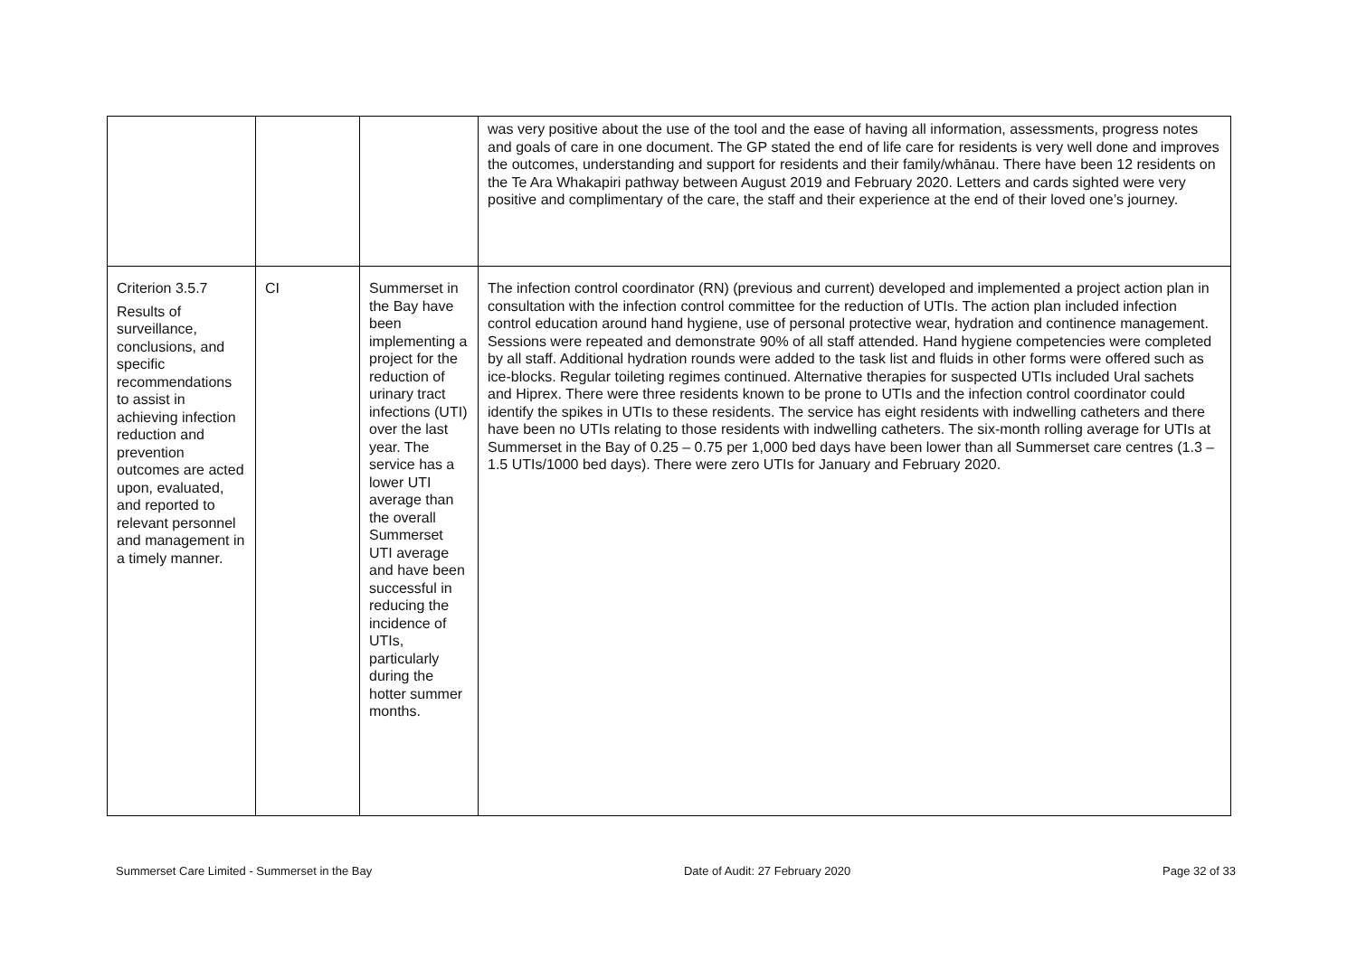| | | | was very positive about the use of the tool and the ease of having all information, assessments, progress notes and goals of care in one document. The GP stated the end of life care for residents is very well done and improves the outcomes, understanding and support for residents and their family/whānau. There have been 12 residents on the Te Ara Whakapiri pathway between August 2019 and February 2020. Letters and cards sighted were very positive and complimentary of the care, the staff and their experience at the end of their loved one’s journey. |
| Criterion 3.5.7 Results of surveillance, conclusions, and specific recommendations to assist in achieving infection reduction and prevention outcomes are acted upon, evaluated, and reported to relevant personnel and management in a timely manner. | CI | Summerset in the Bay have been implementing a project for the reduction of urinary tract infections (UTI) over the last year. The service has a lower UTI average than the overall Summerset UTI average and have been successful in reducing the incidence of UTIs, particularly during the hotter summer months. | The infection control coordinator (RN) (previous and current) developed and implemented a project action plan in consultation with the infection control committee for the reduction of UTIs. The action plan included infection control education around hand hygiene, use of personal protective wear, hydration and continence management. Sessions were repeated and demonstrate 90% of all staff attended. Hand hygiene competencies were completed by all staff. Additional hydration rounds were added to the task list and fluids in other forms were offered such as ice-blocks. Regular toileting regimes continued. Alternative therapies for suspected UTIs included Ural sachets and Hiprex. There were three residents known to be prone to UTIs and the infection control coordinator could identify the spikes in UTIs to these residents. The service has eight residents with indwelling catheters and there have been no UTIs relating to those residents with indwelling catheters. The six-month rolling average for UTIs at Summerset in the Bay of 0.25 – 0.75 per 1,000 bed days have been lower than all Summerset care centres (1.3 – 1.5 UTIs/1000 bed days). There were zero UTIs for January and February 2020. |
Summerset Care Limited - Summerset in the Bay Date of Audit: 27 February 2020 Page 32 of 33